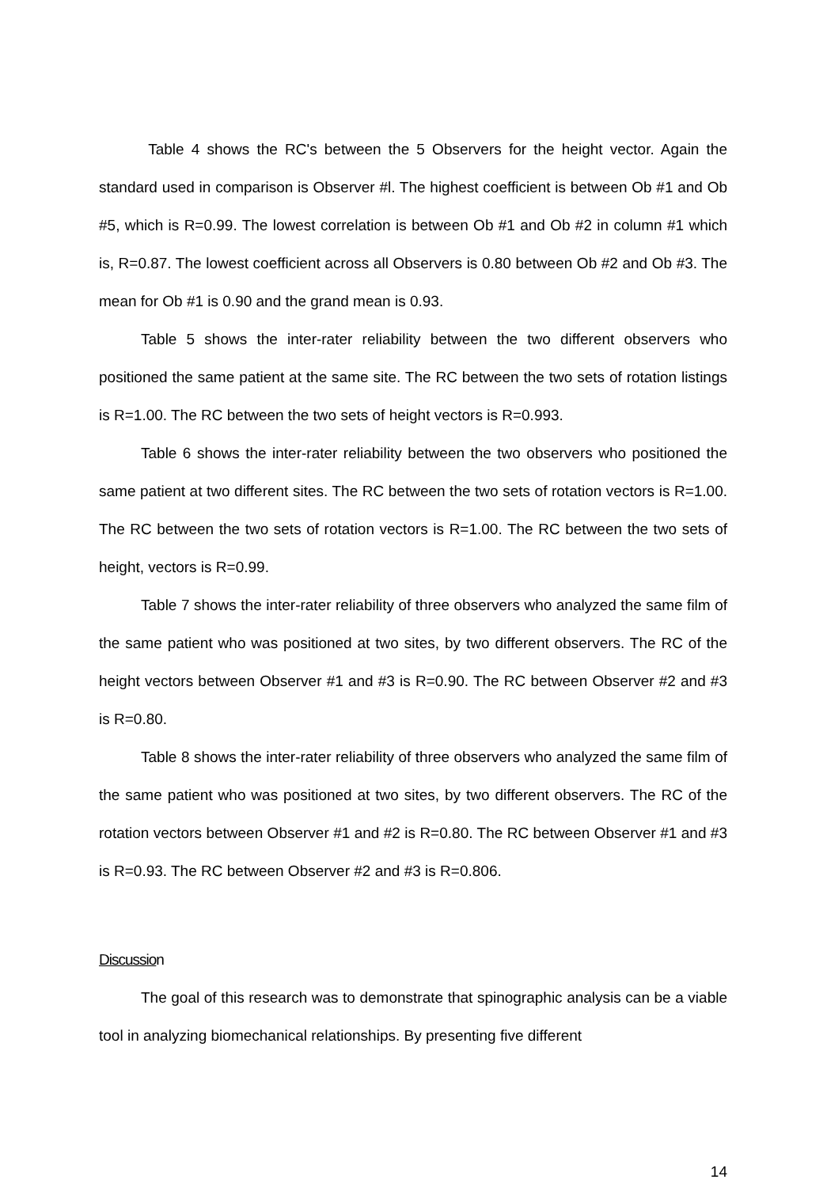Table 4 shows the RC's between the 5 Observers for the height vector. Again the standard used in comparison is Observer #l. The highest coefficient is between Ob #1 and Ob #5, which is R=0.99. The lowest correlation is between Ob #1 and Ob #2 in column #1 which is, R=0.87. The lowest coefficient across all Observers is 0.80 between Ob #2 and Ob #3. The mean for Ob #1 is 0.90 and the grand mean is 0.93.
Table 5 shows the inter-rater reliability between the two different observers who positioned the same patient at the same site. The RC between the two sets of rotation listings is R=1.00. The RC between the two sets of height vectors is R=0.993.
Table 6 shows the inter-rater reliability between the two observers who positioned the same patient at two different sites. The RC between the two sets of rotation vectors is R=1.00. The RC between the two sets of rotation vectors is R=1.00. The RC between the two sets of height, vectors is R=0.99.
Table 7 shows the inter-rater reliability of three observers who analyzed the same film of the same patient who was positioned at two sites, by two different observers. The RC of the height vectors between Observer #1 and #3 is R=0.90. The RC between Observer #2 and #3 is R=0.80.
Table 8 shows the inter-rater reliability of three observers who analyzed the same film of the same patient who was positioned at two sites, by two different observers. The RC of the rotation vectors between Observer #1 and #2 is R=0.80. The RC between Observer #1 and #3 is R=0.93. The RC between Observer #2 and #3 is R=0.806.
Discussion
The goal of this research was to demonstrate that spinographic analysis can be a viable tool in analyzing biomechanical relationships. By presenting five different
14